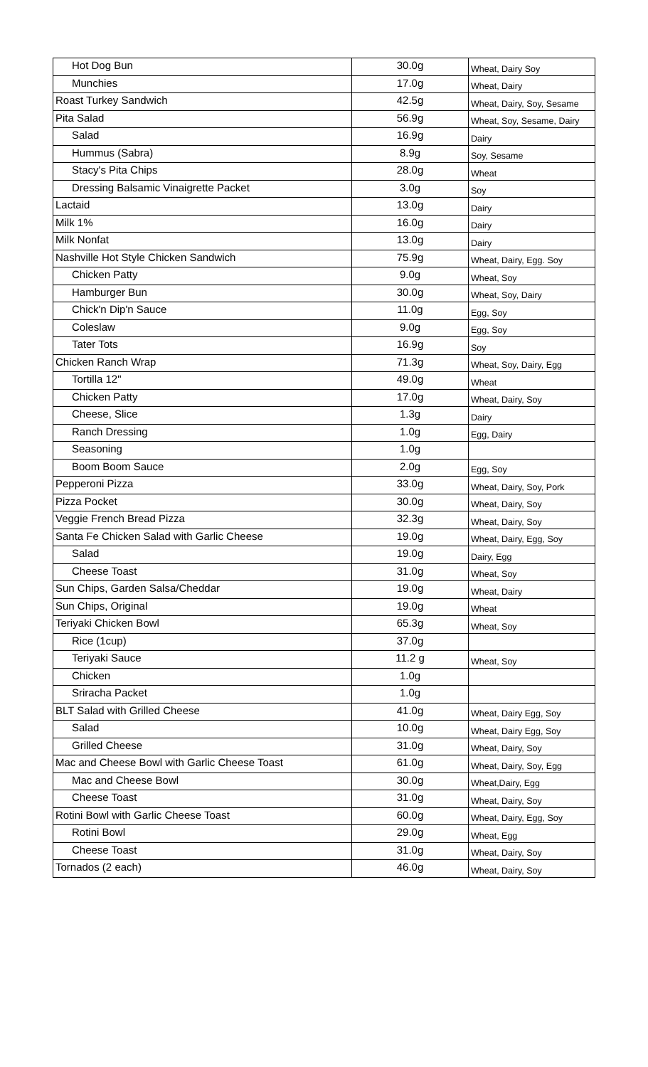| Hot Dog Bun | 30.0g | Wheat, Dairy Soy |
| Munchies | 17.0g | Wheat, Dairy |
| Roast Turkey Sandwich | 42.5g | Wheat, Dairy, Soy, Sesame |
| Pita Salad | 56.9g | Wheat, Soy, Sesame, Dairy |
| Salad | 16.9g | Dairy |
| Hummus (Sabra) | 8.9g | Soy, Sesame |
| Stacy's Pita Chips | 28.0g | Wheat |
| Dressing Balsamic Vinaigrette Packet | 3.0g | Soy |
| Lactaid | 13.0g | Dairy |
| Milk 1% | 16.0g | Dairy |
| Milk Nonfat | 13.0g | Dairy |
| Nashville Hot Style Chicken Sandwich | 75.9g | Wheat, Dairy, Egg. Soy |
| Chicken Patty | 9.0g | Wheat, Soy |
| Hamburger Bun | 30.0g | Wheat, Soy, Dairy |
| Chick'n Dip'n Sauce | 11.0g | Egg, Soy |
| Coleslaw | 9.0g | Egg, Soy |
| Tater Tots | 16.9g | Soy |
| Chicken Ranch Wrap | 71.3g | Wheat, Soy, Dairy, Egg |
| Tortilla 12" | 49.0g | Wheat |
| Chicken Patty | 17.0g | Wheat, Dairy, Soy |
| Cheese, Slice | 1.3g | Dairy |
| Ranch Dressing | 1.0g | Egg, Dairy |
| Seasoning | 1.0g | |
| Boom Boom Sauce | 2.0g | Egg, Soy |
| Pepperoni Pizza | 33.0g | Wheat, Dairy, Soy, Pork |
| Pizza Pocket | 30.0g | Wheat, Dairy, Soy |
| Veggie French Bread Pizza | 32.3g | Wheat, Dairy, Soy |
| Santa Fe Chicken Salad with Garlic Cheese | 19.0g | Wheat, Dairy, Egg, Soy |
| Salad | 19.0g | Dairy, Egg |
| Cheese Toast | 31.0g | Wheat, Soy |
| Sun Chips, Garden Salsa/Cheddar | 19.0g | Wheat, Dairy |
| Sun Chips, Original | 19.0g | Wheat |
| Teriyaki Chicken Bowl | 65.3g | Wheat, Soy |
| Rice (1cup) | 37.0g | |
| Teriyaki Sauce | 11.2 g | Wheat, Soy |
| Chicken | 1.0g | |
| Sriracha Packet | 1.0g | |
| BLT Salad with Grilled Cheese | 41.0g | Wheat, Dairy Egg, Soy |
| Salad | 10.0g | Wheat, Dairy Egg, Soy |
| Grilled Cheese | 31.0g | Wheat, Dairy, Soy |
| Mac and Cheese Bowl with Garlic Cheese Toast | 61.0g | Wheat, Dairy, Soy, Egg |
| Mac and Cheese Bowl | 30.0g | Wheat,Dairy, Egg |
| Cheese Toast | 31.0g | Wheat, Dairy, Soy |
| Rotini Bowl with Garlic Cheese Toast | 60.0g | Wheat, Dairy, Egg, Soy |
| Rotini Bowl | 29.0g | Wheat, Egg |
| Cheese Toast | 31.0g | Wheat, Dairy, Soy |
| Tornados (2 each) | 46.0g | Wheat, Dairy, Soy |